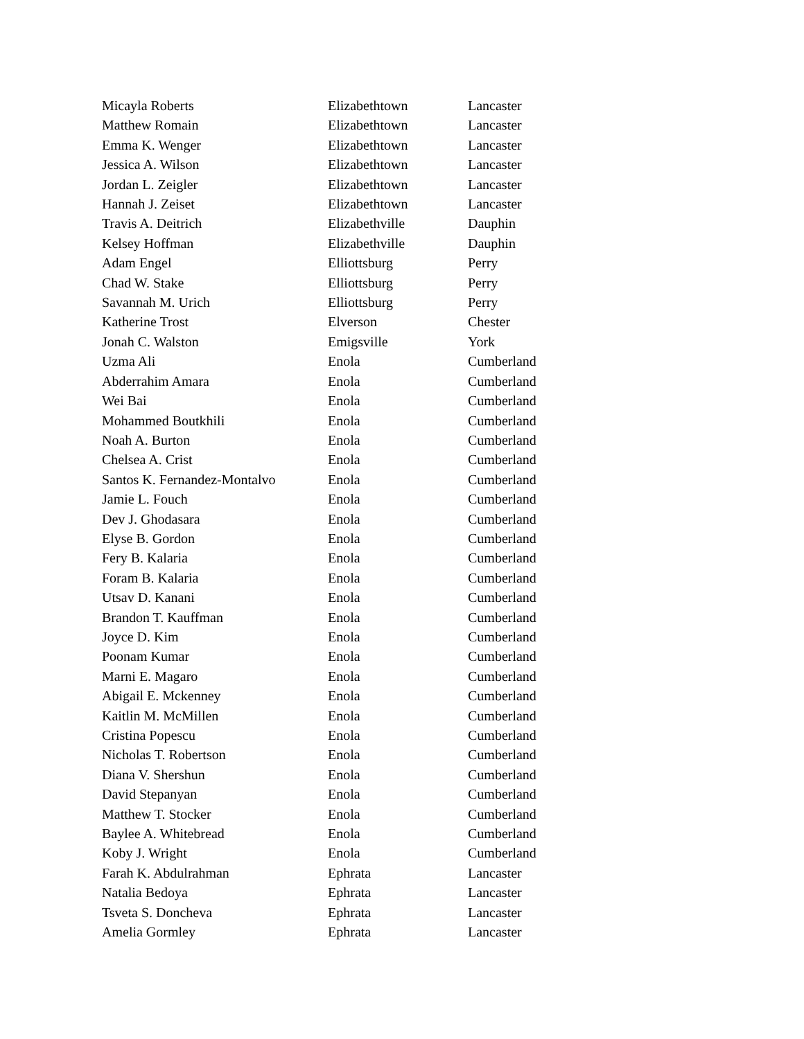| Micayla Roberts | Elizabethtown | Lancaster |
| Matthew Romain | Elizabethtown | Lancaster |
| Emma K. Wenger | Elizabethtown | Lancaster |
| Jessica A. Wilson | Elizabethtown | Lancaster |
| Jordan L. Zeigler | Elizabethtown | Lancaster |
| Hannah J. Zeiset | Elizabethtown | Lancaster |
| Travis A. Deitrich | Elizabethville | Dauphin |
| Kelsey Hoffman | Elizabethville | Dauphin |
| Adam Engel | Elliottsburg | Perry |
| Chad W. Stake | Elliottsburg | Perry |
| Savannah M. Urich | Elliottsburg | Perry |
| Katherine Trost | Elverson | Chester |
| Jonah C. Walston | Emigsville | York |
| Uzma Ali | Enola | Cumberland |
| Abderrahim Amara | Enola | Cumberland |
| Wei Bai | Enola | Cumberland |
| Mohammed Boutkhili | Enola | Cumberland |
| Noah A. Burton | Enola | Cumberland |
| Chelsea A. Crist | Enola | Cumberland |
| Santos K. Fernandez-Montalvo | Enola | Cumberland |
| Jamie L. Fouch | Enola | Cumberland |
| Dev J. Ghodasara | Enola | Cumberland |
| Elyse B. Gordon | Enola | Cumberland |
| Fery B. Kalaria | Enola | Cumberland |
| Foram B. Kalaria | Enola | Cumberland |
| Utsav D. Kanani | Enola | Cumberland |
| Brandon T. Kauffman | Enola | Cumberland |
| Joyce D. Kim | Enola | Cumberland |
| Poonam Kumar | Enola | Cumberland |
| Marni E. Magaro | Enola | Cumberland |
| Abigail E. Mckenney | Enola | Cumberland |
| Kaitlin M. McMillen | Enola | Cumberland |
| Cristina Popescu | Enola | Cumberland |
| Nicholas T. Robertson | Enola | Cumberland |
| Diana V. Shershun | Enola | Cumberland |
| David Stepanyan | Enola | Cumberland |
| Matthew T. Stocker | Enola | Cumberland |
| Baylee A. Whitebread | Enola | Cumberland |
| Koby J. Wright | Enola | Cumberland |
| Farah K. Abdulrahman | Ephrata | Lancaster |
| Natalia Bedoya | Ephrata | Lancaster |
| Tsveta S. Doncheva | Ephrata | Lancaster |
| Amelia Gormley | Ephrata | Lancaster |